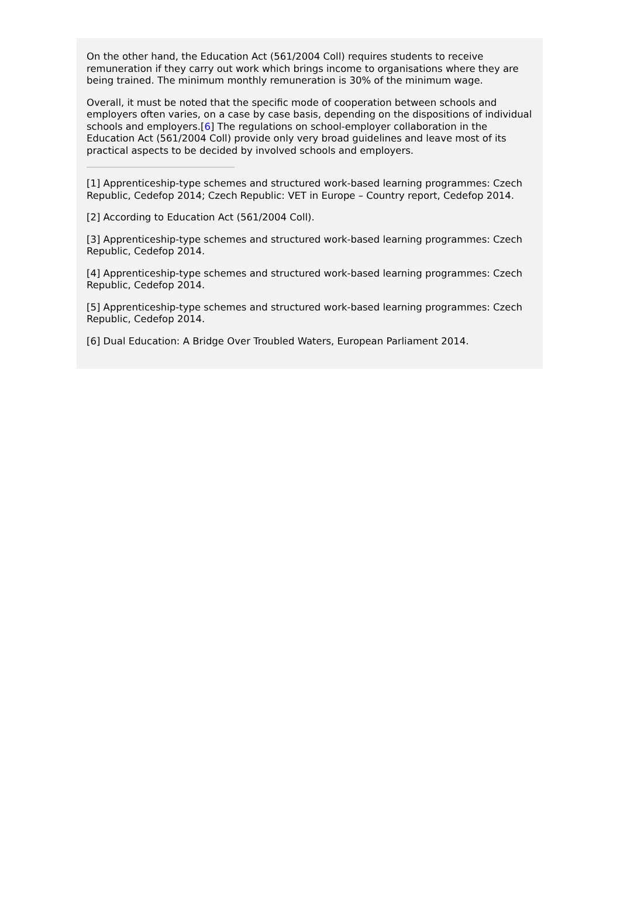On the other hand, the Education Act (561/2004 Coll) requires students to receive remuneration if they carry out work which brings income to organisations where they are being trained. The minimum monthly remuneration is 30% of the minimum wage.
Overall, it must be noted that the specific mode of cooperation between schools and employers often varies, on a case by case basis, depending on the dispositions of individual schools and employers.[6] The regulations on school-employer collaboration in the Education Act (561/2004 Coll) provide only very broad guidelines and leave most of its practical aspects to be decided by involved schools and employers.
[1] Apprenticeship-type schemes and structured work-based learning programmes: Czech Republic, Cedefop 2014; Czech Republic: VET in Europe – Country report, Cedefop 2014.
[2] According to Education Act (561/2004 Coll).
[3] Apprenticeship-type schemes and structured work-based learning programmes: Czech Republic, Cedefop 2014.
[4] Apprenticeship-type schemes and structured work-based learning programmes: Czech Republic, Cedefop 2014.
[5] Apprenticeship-type schemes and structured work-based learning programmes: Czech Republic, Cedefop 2014.
[6] Dual Education: A Bridge Over Troubled Waters, European Parliament 2014.